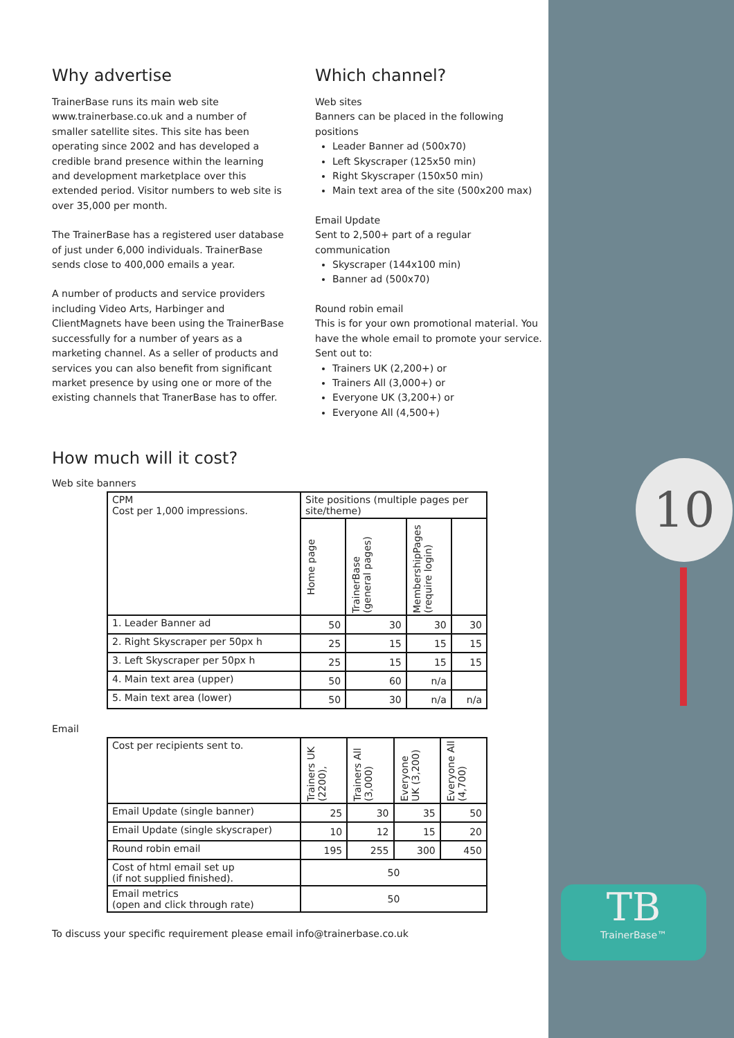10
TB
TrainerBase™
Why advertise
TrainerBase runs its main web site www.trainerbase.co.uk and a number of smaller satellite sites. This site has been operating since 2002 and has developed a credible brand presence within the learning and development marketplace over this extended period. Visitor numbers to web site is over 35,000 per month.
The TrainerBase has a registered user database of just under 6,000 individuals. TrainerBase sends close to 400,000 emails a year.
A number of products and service providers including Video Arts, Harbinger and ClientMagnets have been using the TrainerBase successfully for a number of years as a marketing channel. As a seller of products and services you can also benefit from significant market presence by using one or more of the existing channels that TranerBase has to offer.
Which channel?
Web sites
Banners can be placed in the following positions
Leader Banner ad (500x70)
Left Skyscraper (125x50 min)
Right Skyscraper (150x50 min)
Main text area of the site (500x200 max)
Email Update
Sent to 2,500+ part of a regular communication
Skyscraper (144x100 min)
Banner ad (500x70)
Round robin email
This is for your own promotional material. You have the whole email to promote your service.
Sent out to:
Trainers UK (2,200+) or
Trainers All (3,000+) or
Everyone UK (3,200+) or
Everyone All (4,500+)
How much will it cost?
Web site banners
| CPM Cost per 1,000 impressions. | Site positions (multiple pages per site/theme) | | | |
| --- | --- | --- | --- | --- |
| | Home page | TrainerBase (general pages) | MembershipPages (require login) | |
| 1. Leader Banner ad | 50 | 30 | 30 | 30 |
| 2. Right Skyscraper per 50px h | 25 | 15 | 15 | 15 |
| 3. Left Skyscraper per 50px h | 25 | 15 | 15 | 15 |
| 4. Main text area (upper) | 50 | 60 | n/a | |
| 5. Main text area (lower) | 50 | 30 | n/a | n/a |
Email
| Cost per recipients sent to. | Trainers UK (2200), | Trainers All (3,000) | Everyone UK (3,200) | Everyone All (4,700) |
| --- | --- | --- | --- | --- |
| Email Update (single banner) | 25 | 30 | 35 | 50 |
| Email Update (single skyscraper) | 10 | 12 | 15 | 20 |
| Round robin email | 195 | 255 | 300 | 450 |
| Cost of html email set up (if not supplied finished). | 50 | | | |
| Email metrics (open and click through rate) | 50 | | | |
To discuss your specific requirement please email info@trainerbase.co.uk